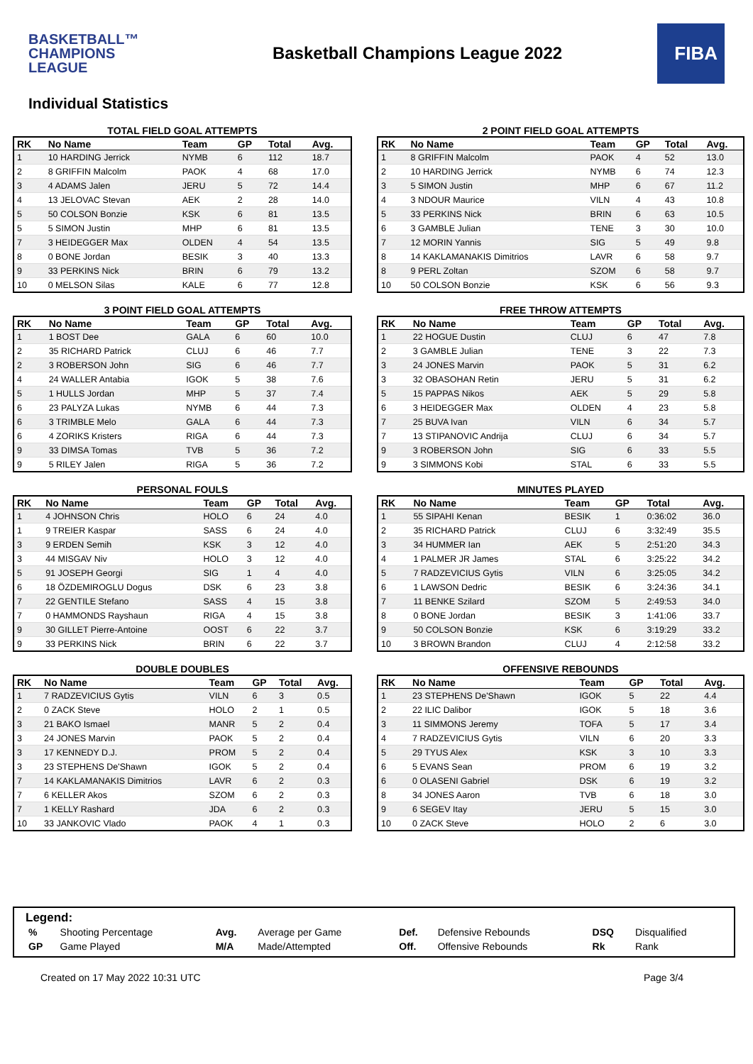BASKETBALL™
CHAMPIONS
LEAGUE
Basketball Champions League 2022
FIBA
Individual Statistics
TOTAL FIELD GOAL ATTEMPTS
| RK | No Name | Team | GP | Total | Avg. |
| --- | --- | --- | --- | --- | --- |
| 1 | 10 HARDING Jerrick | NYMB | 6 | 112 | 18.7 |
| 2 | 8 GRIFFIN Malcolm | PAOK | 4 | 68 | 17.0 |
| 3 | 4 ADAMS Jalen | JERU | 5 | 72 | 14.4 |
| 4 | 13 JELOVAC Stevan | AEK | 2 | 28 | 14.0 |
| 5 | 50 COLSON Bonzie | KSK | 6 | 81 | 13.5 |
| 5 | 5 SIMON Justin | MHP | 6 | 81 | 13.5 |
| 7 | 3 HEIDEGGER Max | OLDEN | 4 | 54 | 13.5 |
| 8 | 0 BONE Jordan | BESIK | 3 | 40 | 13.3 |
| 9 | 33 PERKINS Nick | BRIN | 6 | 79 | 13.2 |
| 10 | 0 MELSON Silas | KALE | 6 | 77 | 12.8 |
2 POINT FIELD GOAL ATTEMPTS
| RK | No Name | Team | GP | Total | Avg. |
| --- | --- | --- | --- | --- | --- |
| 1 | 8 GRIFFIN Malcolm | PAOK | 4 | 52 | 13.0 |
| 2 | 10 HARDING Jerrick | NYMB | 6 | 74 | 12.3 |
| 3 | 5 SIMON Justin | MHP | 6 | 67 | 11.2 |
| 4 | 3 NDOUR Maurice | VILN | 4 | 43 | 10.8 |
| 5 | 33 PERKINS Nick | BRIN | 6 | 63 | 10.5 |
| 6 | 3 GAMBLE Julian | TENE | 3 | 30 | 10.0 |
| 7 | 12 MORIN Yannis | SIG | 5 | 49 | 9.8 |
| 8 | 14 KAKLAMANAKIS Dimitrios | LAVR | 6 | 58 | 9.7 |
| 8 | 9 PERL Zoltan | SZOM | 6 | 58 | 9.7 |
| 10 | 50 COLSON Bonzie | KSK | 6 | 56 | 9.3 |
3 POINT FIELD GOAL ATTEMPTS
| RK | No Name | Team | GP | Total | Avg. |
| --- | --- | --- | --- | --- | --- |
| 1 | 1 BOST Dee | GALA | 6 | 60 | 10.0 |
| 2 | 35 RICHARD Patrick | CLUJ | 6 | 46 | 7.7 |
| 2 | 3 ROBERSON John | SIG | 6 | 46 | 7.7 |
| 4 | 24 WALLER Antabia | IGOK | 5 | 38 | 7.6 |
| 5 | 1 HULLS Jordan | MHP | 5 | 37 | 7.4 |
| 6 | 23 PALYZA Lukas | NYMB | 6 | 44 | 7.3 |
| 6 | 3 TRIMBLE Melo | GALA | 6 | 44 | 7.3 |
| 6 | 4 ZORIKS Kristers | RIGA | 6 | 44 | 7.3 |
| 9 | 33 DIMSA Tomas | TVB | 5 | 36 | 7.2 |
| 9 | 5 RILEY Jalen | RIGA | 5 | 36 | 7.2 |
FREE THROW ATTEMPTS
| RK | No Name | Team | GP | Total | Avg. |
| --- | --- | --- | --- | --- | --- |
| 1 | 22 HOGUE Dustin | CLUJ | 6 | 47 | 7.8 |
| 2 | 3 GAMBLE Julian | TENE | 3 | 22 | 7.3 |
| 3 | 24 JONES Marvin | PAOK | 5 | 31 | 6.2 |
| 3 | 32 OBASOHAN Retin | JERU | 5 | 31 | 6.2 |
| 5 | 15 PAPPAS Nikos | AEK | 5 | 29 | 5.8 |
| 6 | 3 HEIDEGGER Max | OLDEN | 4 | 23 | 5.8 |
| 7 | 25 BUVA Ivan | VILN | 6 | 34 | 5.7 |
| 7 | 13 STIPANOVIC Andrija | CLUJ | 6 | 34 | 5.7 |
| 9 | 3 ROBERSON John | SIG | 6 | 33 | 5.5 |
| 9 | 3 SIMMONS Kobi | STAL | 6 | 33 | 5.5 |
PERSONAL FOULS
| RK | No Name | Team | GP | Total | Avg. |
| --- | --- | --- | --- | --- | --- |
| 1 | 4 JOHNSON Chris | HOLO | 6 | 24 | 4.0 |
| 1 | 9 TREIER Kaspar | SASS | 6 | 24 | 4.0 |
| 3 | 9 ERDEN Semih | KSK | 3 | 12 | 4.0 |
| 3 | 44 MISGAV Niv | HOLO | 3 | 12 | 4.0 |
| 5 | 91 JOSEPH Georgi | SIG | 1 | 4 | 4.0 |
| 6 | 18 ÖZDEMIROGLU Dogus | DSK | 6 | 23 | 3.8 |
| 7 | 22 GENTILE Stefano | SASS | 4 | 15 | 3.8 |
| 7 | 0 HAMMONDS Rayshaun | RIGA | 4 | 15 | 3.8 |
| 9 | 30 GILLET Pierre-Antoine | OOST | 6 | 22 | 3.7 |
| 9 | 33 PERKINS Nick | BRIN | 6 | 22 | 3.7 |
MINUTES PLAYED
| RK | No Name | Team | GP | Total | Avg. |
| --- | --- | --- | --- | --- | --- |
| 1 | 55 SIPAHI Kenan | BESIK | 1 | 0:36:02 | 36.0 |
| 2 | 35 RICHARD Patrick | CLUJ | 6 | 3:32:49 | 35.5 |
| 3 | 34 HUMMER Ian | AEK | 5 | 2:51:20 | 34.3 |
| 4 | 1 PALMER JR James | STAL | 6 | 3:25:22 | 34.2 |
| 5 | 7 RADZEVICIUS Gytis | VILN | 6 | 3:25:05 | 34.2 |
| 6 | 1 LAWSON Dedric | BESIK | 6 | 3:24:36 | 34.1 |
| 7 | 11 BENKE Szilard | SZOM | 5 | 2:49:53 | 34.0 |
| 8 | 0 BONE Jordan | BESIK | 3 | 1:41:06 | 33.7 |
| 9 | 50 COLSON Bonzie | KSK | 6 | 3:19:29 | 33.2 |
| 10 | 3 BROWN Brandon | CLUJ | 4 | 2:12:58 | 33.2 |
DOUBLE DOUBLES
| RK | No Name | Team | GP | Total | Avg. |
| --- | --- | --- | --- | --- | --- |
| 1 | 7 RADZEVICIUS Gytis | VILN | 6 | 3 | 0.5 |
| 2 | 0 ZACK Steve | HOLO | 2 | 1 | 0.5 |
| 3 | 21 BAKO Ismael | MANR | 5 | 2 | 0.4 |
| 3 | 24 JONES Marvin | PAOK | 5 | 2 | 0.4 |
| 3 | 17 KENNEDY D.J. | PROM | 5 | 2 | 0.4 |
| 3 | 23 STEPHENS De'Shawn | IGOK | 5 | 2 | 0.4 |
| 7 | 14 KAKLAMANAKIS Dimitrios | LAVR | 6 | 2 | 0.3 |
| 7 | 6 KELLER Akos | SZOM | 6 | 2 | 0.3 |
| 7 | 1 KELLY Rashard | JDA | 6 | 2 | 0.3 |
| 10 | 33 JANKOVIC Vlado | PAOK | 4 | 1 | 0.3 |
OFFENSIVE REBOUNDS
| RK | No Name | Team | GP | Total | Avg. |
| --- | --- | --- | --- | --- | --- |
| 1 | 23 STEPHENS De'Shawn | IGOK | 5 | 22 | 4.4 |
| 2 | 22 ILIC Dalibor | IGOK | 5 | 18 | 3.6 |
| 3 | 11 SIMMONS Jeremy | TOFA | 5 | 17 | 3.4 |
| 4 | 7 RADZEVICIUS Gytis | VILN | 6 | 20 | 3.3 |
| 5 | 29 TYUS Alex | KSK | 3 | 10 | 3.3 |
| 6 | 5 EVANS Sean | PROM | 6 | 19 | 3.2 |
| 6 | 0 OLASENI Gabriel | DSK | 6 | 19 | 3.2 |
| 8 | 34 JONES Aaron | TVB | 6 | 18 | 3.0 |
| 9 | 6 SEGEV Itay | JERU | 5 | 15 | 3.0 |
| 10 | 0 ZACK Steve | HOLO | 2 | 6 | 3.0 |
Legend:
| % | Shooting Percentage | Avg. | Average per Game | Def. | Defensive Rebounds | DSQ | Disqualified |
| GP | Game Played | M/A | Made/Attempted | Off. | Offensive Rebounds | Rk | Rank |
Created on 17 May 2022 10:31 UTC Page 3/4